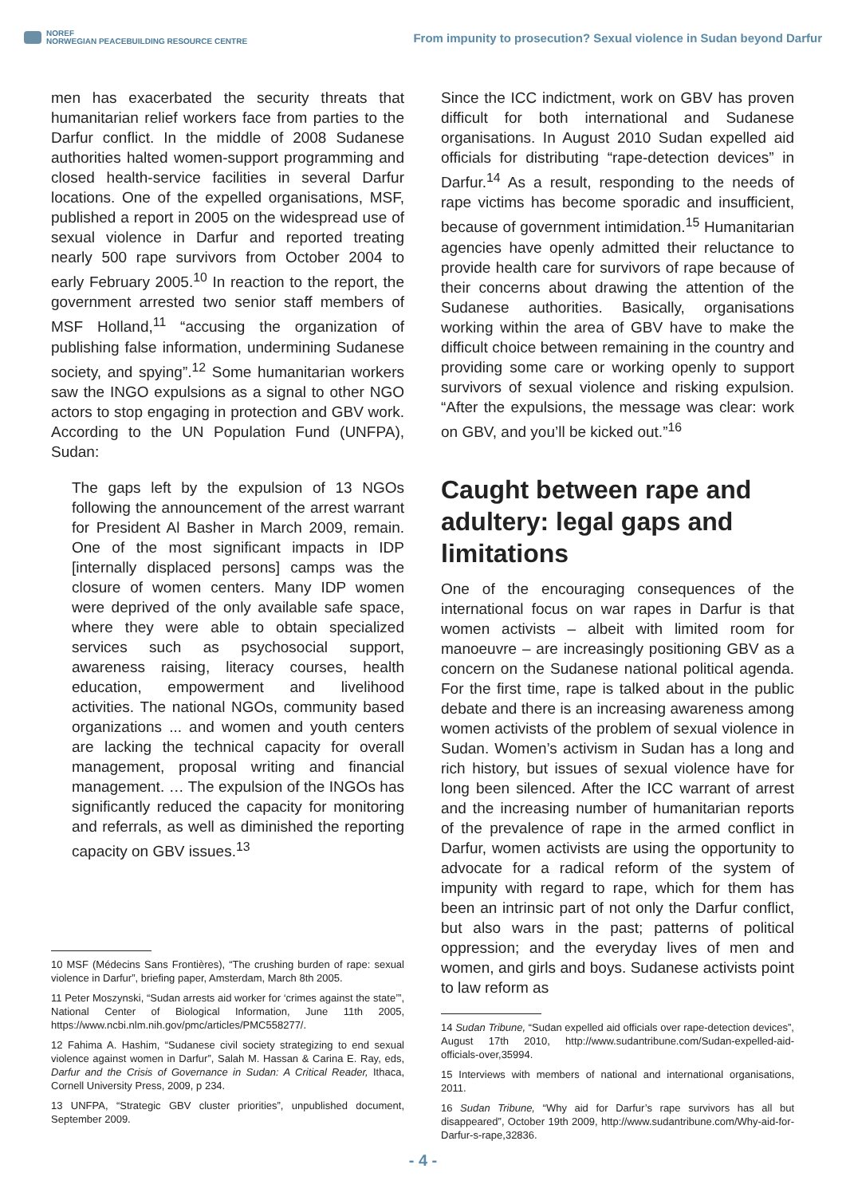NOREF
NORWEGIAN PEACEBUILDING RESOURCE CENTRE
From impunity to prosecution? Sexual violence in Sudan beyond Darfur
men has exacerbated the security threats that humanitarian relief workers face from parties to the Darfur conflict. In the middle of 2008 Sudanese authorities halted women-support programming and closed health-service facilities in several Darfur locations. One of the expelled organisations, MSF, published a report in 2005 on the widespread use of sexual violence in Darfur and reported treating nearly 500 rape survivors from October 2004 to early February 2005.<sup>10</sup> In reaction to the report, the government arrested two senior staff members of MSF Holland,<sup>11</sup> “accusing the organization of publishing false information, undermining Sudanese society, and spying”.<sup>12</sup> Some humanitarian workers saw the INGO expulsions as a signal to other NGO actors to stop engaging in protection and GBV work. According to the UN Population Fund (UNFPA), Sudan:
The gaps left by the expulsion of 13 NGOs following the announcement of the arrest warrant for President Al Basher in March 2009, remain. One of the most significant impacts in IDP [internally displaced persons] camps was the closure of women centers. Many IDP women were deprived of the only available safe space, where they were able to obtain specialized services such as psychosocial support, awareness raising, literacy courses, health education, empowerment and livelihood activities. The national NGOs, community based organizations ... and women and youth centers are lacking the technical capacity for overall management, proposal writing and financial management. … The expulsion of the INGOs has significantly reduced the capacity for monitoring and referrals, as well as diminished the reporting capacity on GBV issues.<sup>13</sup>
10 MSF (Médecins Sans Frontières), “The crushing burden of rape: sexual violence in Darfur”, briefing paper, Amsterdam, March 8th 2005.
11 Peter Moszynski, “Sudan arrests aid worker for ‘crimes against the state’”, National Center of Biological Information, June 11th 2005, https://www.ncbi.nlm.nih.gov/pmc/articles/PMC558277/.
12 Fahima A. Hashim, “Sudanese civil society strategizing to end sexual violence against women in Darfur”, Salah M. Hassan & Carina E. Ray, eds, Darfur and the Crisis of Governance in Sudan: A Critical Reader, Ithaca, Cornell University Press, 2009, p 234.
13 UNFPA, “Strategic GBV cluster priorities”, unpublished document, September 2009.
Since the ICC indictment, work on GBV has proven difficult for both international and Sudanese organisations. In August 2010 Sudan expelled aid officials for distributing “rape-detection devices” in Darfur.<sup>14</sup> As a result, responding to the needs of rape victims has become sporadic and insufficient, because of government intimidation.<sup>15</sup> Humanitarian agencies have openly admitted their reluctance to provide health care for survivors of rape because of their concerns about drawing the attention of the Sudanese authorities. Basically, organisations working within the area of GBV have to make the difficult choice between remaining in the country and providing some care or working openly to support survivors of sexual violence and risking expulsion. “After the expulsions, the message was clear: work on GBV, and you’ll be kicked out.”<sup>16</sup>
Caught between rape and adultery: legal gaps and limitations
One of the encouraging consequences of the international focus on war rapes in Darfur is that women activists – albeit with limited room for manoeuvre – are increasingly positioning GBV as a concern on the Sudanese national political agenda. For the first time, rape is talked about in the public debate and there is an increasing awareness among women activists of the problem of sexual violence in Sudan. Women’s activism in Sudan has a long and rich history, but issues of sexual violence have for long been silenced. After the ICC warrant of arrest and the increasing number of humanitarian reports of the prevalence of rape in the armed conflict in Darfur, women activists are using the opportunity to advocate for a radical reform of the system of impunity with regard to rape, which for them has been an intrinsic part of not only the Darfur conflict, but also wars in the past; patterns of political oppression; and the everyday lives of men and women, and girls and boys. Sudanese activists point to law reform as
14 Sudan Tribune, “Sudan expelled aid officials over rape-detection devices”, August 17th 2010, http://www.sudantribune.com/Sudan-expelled-aid-officials-over,35994.
15 Interviews with members of national and international organisations, 2011.
16 Sudan Tribune, “Why aid for Darfur’s rape survivors has all but disappeared”, October 19th 2009, http://www.sudantribune.com/Why-aid-for-Darfur-s-rape,32836.
- 4 -